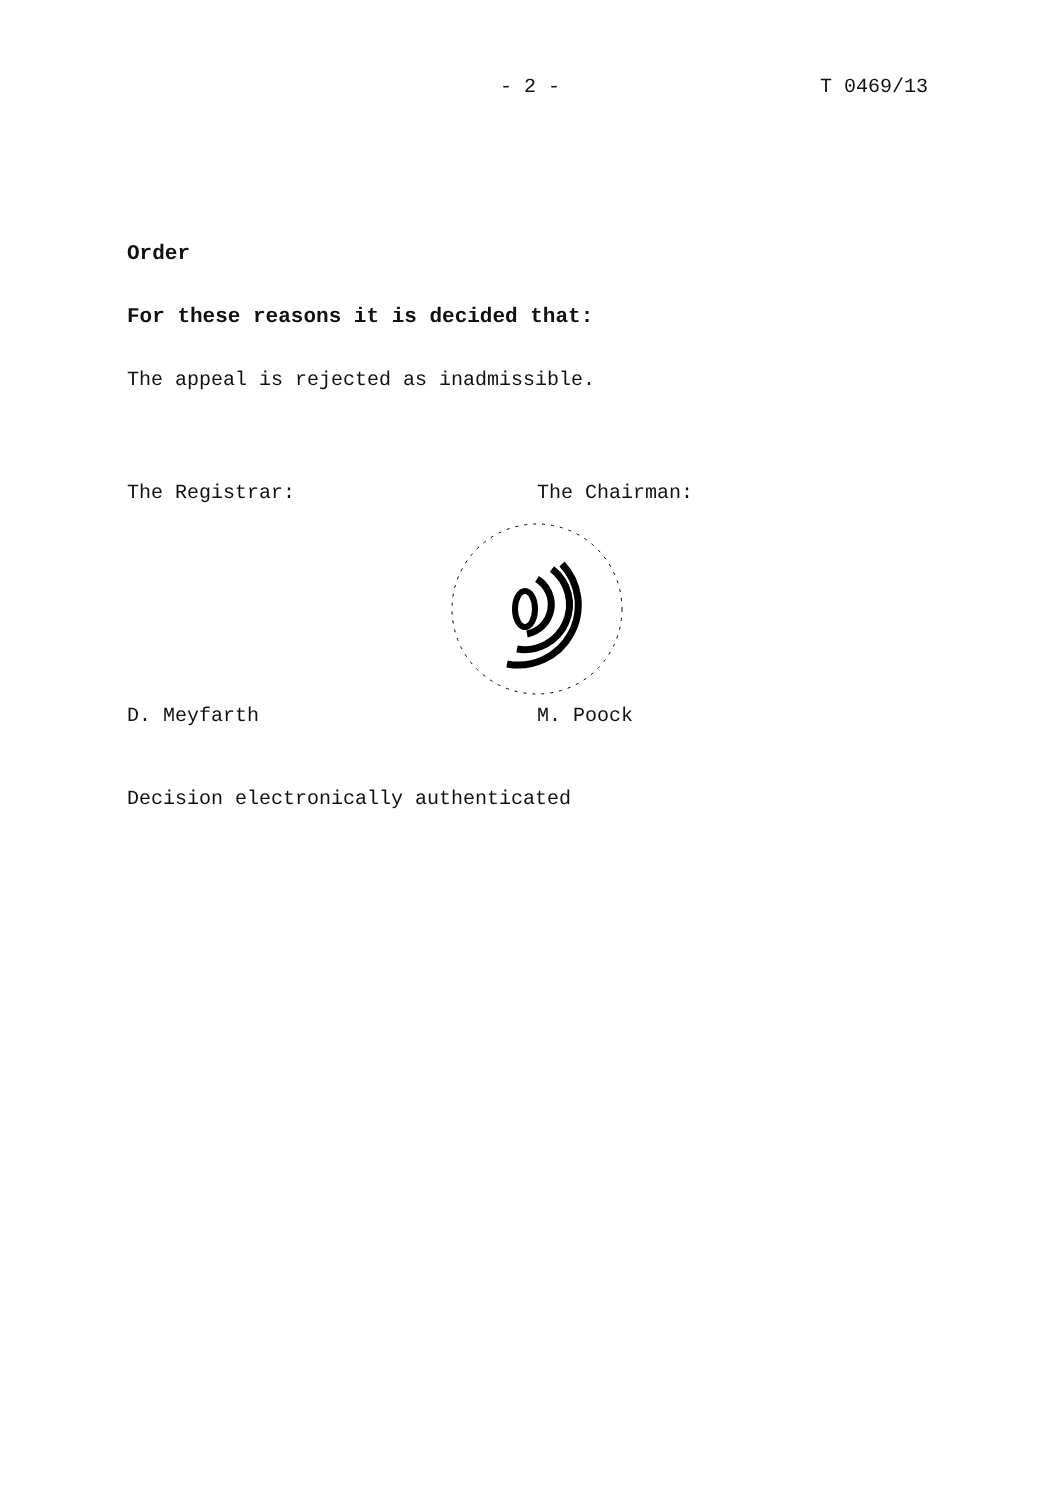- 2 - T 0469/13
Order
For these reasons it is decided that:
The appeal is rejected as inadmissible.
The Registrar: The Chairman:
D. Meyfarth M. Poock
Decision electronically authenticated